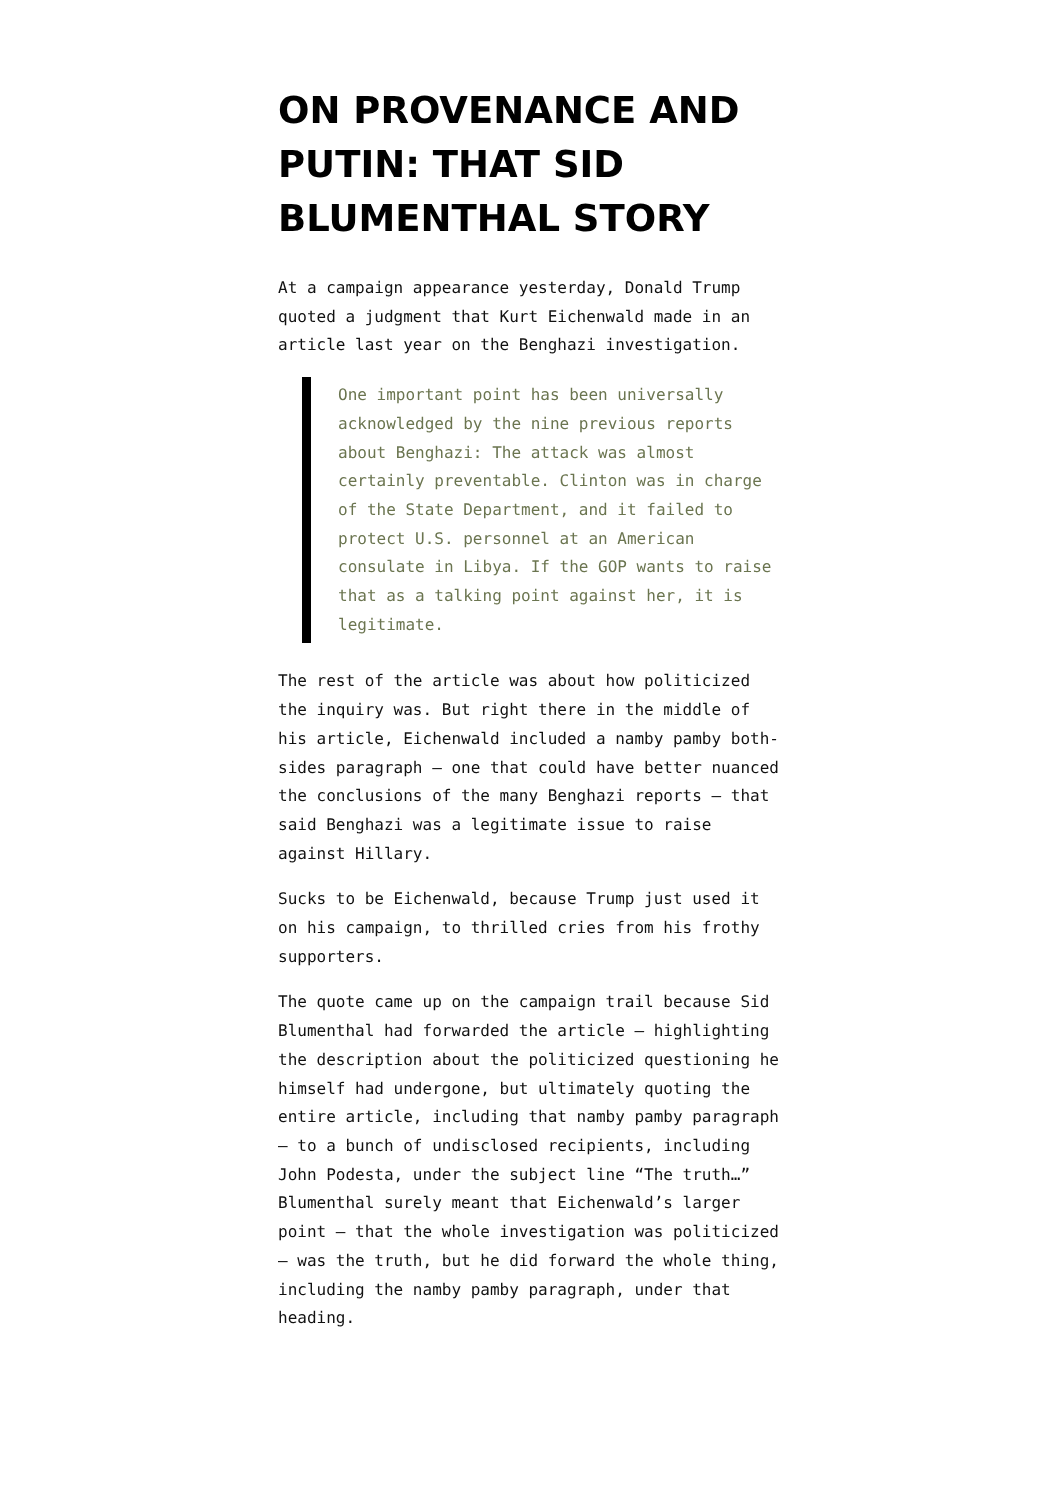ON PROVENANCE AND PUTIN: THAT SID BLUMENTHAL STORY
At a campaign appearance yesterday, Donald Trump quoted a judgment that Kurt Eichenwald made in an article last year on the Benghazi investigation.
One important point has been universally acknowledged by the nine previous reports about Benghazi: The attack was almost certainly preventable. Clinton was in charge of the State Department, and it failed to protect U.S. personnel at an American consulate in Libya. If the GOP wants to raise that as a talking point against her, it is legitimate.
The rest of the article was about how politicized the inquiry was. But right there in the middle of his article, Eichenwald included a namby pamby both-sides paragraph — one that could have better nuanced the conclusions of the many Benghazi reports — that said Benghazi was a legitimate issue to raise against Hillary.
Sucks to be Eichenwald, because Trump just used it on his campaign, to thrilled cries from his frothy supporters.
The quote came up on the campaign trail because Sid Blumenthal had forwarded the article — highlighting the description about the politicized questioning he himself had undergone, but ultimately quoting the entire article, including that namby pamby paragraph — to a bunch of undisclosed recipients, including John Podesta, under the subject line “The truth…” Blumenthal surely meant that Eichenwald’s larger point — that the whole investigation was politicized — was the truth, but he did forward the whole thing, including the namby pamby paragraph, under that heading.